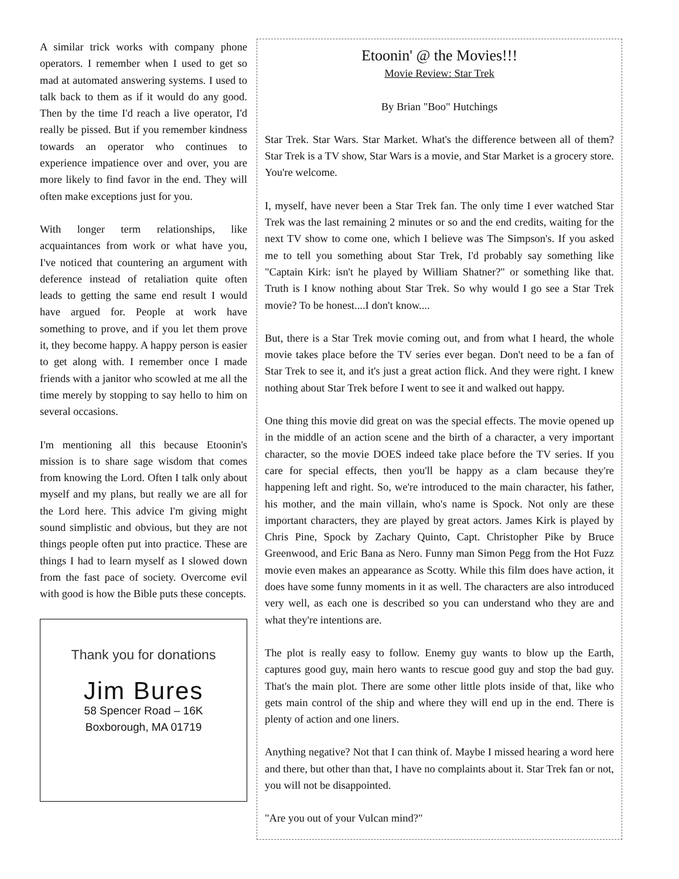A similar trick works with company phone operators. I remember when I used to get so mad at automated answering systems. I used to talk back to them as if it would do any good. Then by the time I'd reach a live operator, I'd really be pissed. But if you remember kindness towards an operator who continues to experience impatience over and over, you are more likely to find favor in the end. They will often make exceptions just for you.
With longer term relationships, like acquaintances from work or what have you, I've noticed that countering an argument with deference instead of retaliation quite often leads to getting the same end result I would have argued for. People at work have something to prove, and if you let them prove it, they become happy. A happy person is easier to get along with. I remember once I made friends with a janitor who scowled at me all the time merely by stopping to say hello to him on several occasions.
I'm mentioning all this because Etoonin's mission is to share sage wisdom that comes from knowing the Lord. Often I talk only about myself and my plans, but really we are all for the Lord here. This advice I'm giving might sound simplistic and obvious, but they are not things people often put into practice. These are things I had to learn myself as I slowed down from the fast pace of society. Overcome evil with good is how the Bible puts these concepts.
Thank you for donations
Jim Bures
58 Spencer Road – 16K
Boxborough, MA 01719
Etoonin' @ the Movies!!!
Movie Review: Star Trek
By Brian "Boo" Hutchings
Star Trek. Star Wars. Star Market. What's the difference between all of them? Star Trek is a TV show, Star Wars is a movie, and Star Market is a grocery store. You're welcome.
I, myself, have never been a Star Trek fan. The only time I ever watched Star Trek was the last remaining 2 minutes or so and the end credits, waiting for the next TV show to come one, which I believe was The Simpson's. If you asked me to tell you something about Star Trek, I'd probably say something like "Captain Kirk: isn't he played by William Shatner?" or something like that. Truth is I know nothing about Star Trek. So why would I go see a Star Trek movie? To be honest....I don't know....
But, there is a Star Trek movie coming out, and from what I heard, the whole movie takes place before the TV series ever began. Don't need to be a fan of Star Trek to see it, and it's just a great action flick. And they were right. I knew nothing about Star Trek before I went to see it and walked out happy.
One thing this movie did great on was the special effects. The movie opened up in the middle of an action scene and the birth of a character, a very important character, so the movie DOES indeed take place before the TV series. If you care for special effects, then you'll be happy as a clam because they're happening left and right. So, we're introduced to the main character, his father, his mother, and the main villain, who's name is Spock. Not only are these important characters, they are played by great actors. James Kirk is played by Chris Pine, Spock by Zachary Quinto, Capt. Christopher Pike by Bruce Greenwood, and Eric Bana as Nero. Funny man Simon Pegg from the Hot Fuzz movie even makes an appearance as Scotty. While this film does have action, it does have some funny moments in it as well. The characters are also introduced very well, as each one is described so you can understand who they are and what they're intentions are.
The plot is really easy to follow. Enemy guy wants to blow up the Earth, captures good guy, main hero wants to rescue good guy and stop the bad guy. That's the main plot. There are some other little plots inside of that, like who gets main control of the ship and where they will end up in the end. There is plenty of action and one liners.
Anything negative? Not that I can think of. Maybe I missed hearing a word here and there, but other than that, I have no complaints about it. Star Trek fan or not, you will not be disappointed.
"Are you out of your Vulcan mind?"